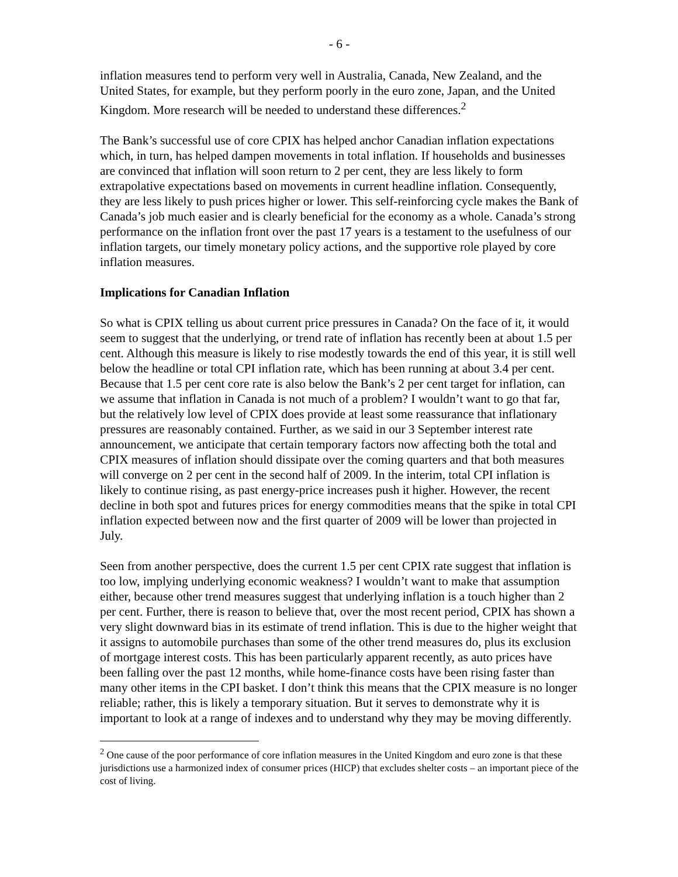- 6 -
inflation measures tend to perform very well in Australia, Canada, New Zealand, and the United States, for example, but they perform poorly in the euro zone, Japan, and the United Kingdom. More research will be needed to understand these differences.<sup>2</sup>
The Bank’s successful use of core CPIX has helped anchor Canadian inflation expectations which, in turn, has helped dampen movements in total inflation. If households and businesses are convinced that inflation will soon return to 2 per cent, they are less likely to form extrapolative expectations based on movements in current headline inflation. Consequently, they are less likely to push prices higher or lower. This self-reinforcing cycle makes the Bank of Canada’s job much easier and is clearly beneficial for the economy as a whole. Canada’s strong performance on the inflation front over the past 17 years is a testament to the usefulness of our inflation targets, our timely monetary policy actions, and the supportive role played by core inflation measures.
Implications for Canadian Inflation
So what is CPIX telling us about current price pressures in Canada? On the face of it, it would seem to suggest that the underlying, or trend rate of inflation has recently been at about 1.5 per cent. Although this measure is likely to rise modestly towards the end of this year, it is still well below the headline or total CPI inflation rate, which has been running at about 3.4 per cent. Because that 1.5 per cent core rate is also below the Bank’s 2 per cent target for inflation, can we assume that inflation in Canada is not much of a problem? I wouldn’t want to go that far, but the relatively low level of CPIX does provide at least some reassurance that inflationary pressures are reasonably contained. Further, as we said in our 3 September interest rate announcement, we anticipate that certain temporary factors now affecting both the total and CPIX measures of inflation should dissipate over the coming quarters and that both measures will converge on 2 per cent in the second half of 2009. In the interim, total CPI inflation is likely to continue rising, as past energy-price increases push it higher. However, the recent decline in both spot and futures prices for energy commodities means that the spike in total CPI inflation expected between now and the first quarter of 2009 will be lower than projected in July.
Seen from another perspective, does the current 1.5 per cent CPIX rate suggest that inflation is too low, implying underlying economic weakness? I wouldn’t want to make that assumption either, because other trend measures suggest that underlying inflation is a touch higher than 2 per cent. Further, there is reason to believe that, over the most recent period, CPIX has shown a very slight downward bias in its estimate of trend inflation. This is due to the higher weight that it assigns to automobile purchases than some of the other trend measures do, plus its exclusion of mortgage interest costs. This has been particularly apparent recently, as auto prices have been falling over the past 12 months, while home-finance costs have been rising faster than many other items in the CPI basket. I don’t think this means that the CPIX measure is no longer reliable; rather, this is likely a temporary situation. But it serves to demonstrate why it is important to look at a range of indexes and to understand why they may be moving differently.
<sup>2</sup> One cause of the poor performance of core inflation measures in the United Kingdom and euro zone is that these jurisdictions use a harmonized index of consumer prices (HICP) that excludes shelter costs – an important piece of the cost of living.